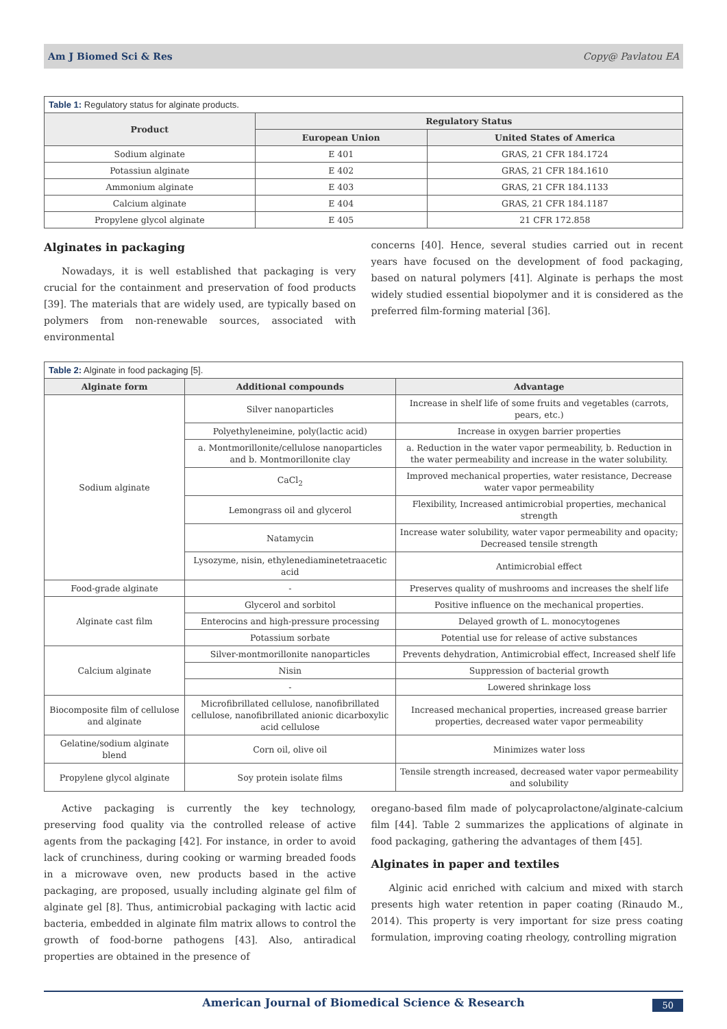Am J Biomed Sci & Res Copy@ Pavlatou EA
| Table 1: Regulatory status for alginate products. | | |
| Product | Regulatory Status | |
| | European Union | United States of America |
| Sodium alginate | E 401 | GRAS, 21 CFR 184.1724 |
| Potassiun alginate | E 402 | GRAS, 21 CFR 184.1610 |
| Ammonium alginate | E 403 | GRAS, 21 CFR 184.1133 |
| Calcium alginate | E 404 | GRAS, 21 CFR 184.1187 |
| Propylene glycol alginate | E 405 | 21 CFR 172.858 |
Alginates in packaging
Nowadays, it is well established that packaging is very crucial for the containment and preservation of food products [39]. The materials that are widely used, are typically based on polymers from non-renewable sources, associated with environmental
concerns [40]. Hence, several studies carried out in recent years have focused on the development of food packaging, based on natural polymers [41]. Alginate is perhaps the most widely studied essential biopolymer and it is considered as the preferred film-forming material [36].
| Table 2: Alginate in food packaging [5]. | | |
| Alginate form | Additional compounds | Advantage |
| Sodium alginate | Silver nanoparticles | Increase in shelf life of some fruits and vegetables (carrots, pears, etc.) |
| | Polyethyleneimine, poly(lactic acid) | Increase in oxygen barrier properties |
| | a. Montmorillonite/cellulose nanoparticles and b. Montmorillonite clay | a. Reduction in the water vapor permeability, b. Reduction in the water permeability and increase in the water solubility. |
| | CaCl<sub>2</sub> | Improved mechanical properties, water resistance, Decrease water vapor permeability |
| | Lemongrass oil and glycerol | Flexibility, Increased antimicrobial properties, mechanical strength |
| | Natamycin | Increase water solubility, water vapor permeability and opacity; Decreased tensile strength |
| | Lysozyme, nisin, ethylenediaminetetraacetic acid | Antimicrobial effect |
| Food-grade alginate | - | Preserves quality of mushrooms and increases the shelf life |
| Alginate cast film | Glycerol and sorbitol | Positive influence on the mechanical properties. |
| | Enterocins and high-pressure processing | Delayed growth of L. monocytogenes |
| | Potassium sorbate | Potential use for release of active substances |
| Calcium alginate | Silver-montmorillonite nanoparticles | Prevents dehydration, Antimicrobial effect, Increased shelf life |
| | Nisin | Suppression of bacterial growth |
| | - | Lowered shrinkage loss |
| Biocomposite film of cellulose and alginate | Microfibrillated cellulose, nanofibrillated cellulose, nanofibrillated anionic dicarboxylic acid cellulose | Increased mechanical properties, increased grease barrier properties, decreased water vapor permeability |
| Gelatine/sodium alginate blend | Corn oil, olive oil | Minimizes water loss |
| Propylene glycol alginate | Soy protein isolate films | Tensile strength increased, decreased water vapor permeability and solubility |
Active packaging is currently the key technology, preserving food quality via the controlled release of active agents from the packaging [42]. For instance, in order to avoid lack of crunchiness, during cooking or warming breaded foods in a microwave oven, new products based in the active packaging, are proposed, usually including alginate gel film of alginate gel [8]. Thus, antimicrobial packaging with lactic acid bacteria, embedded in alginate film matrix allows to control the growth of food-borne pathogens [43]. Also, antiradical properties are obtained in the presence of
oregano-based film made of polycaprolactone/alginate-calcium film [44]. Table 2 summarizes the applications of alginate in food packaging, gathering the advantages of them [45].
Alginates in paper and textiles
Alginic acid enriched with calcium and mixed with starch presents high water retention in paper coating (Rinaudo M., 2014). This property is very important for size press coating formulation, improving coating rheology, controlling migration
American Journal of Biomedical Science & Research 50